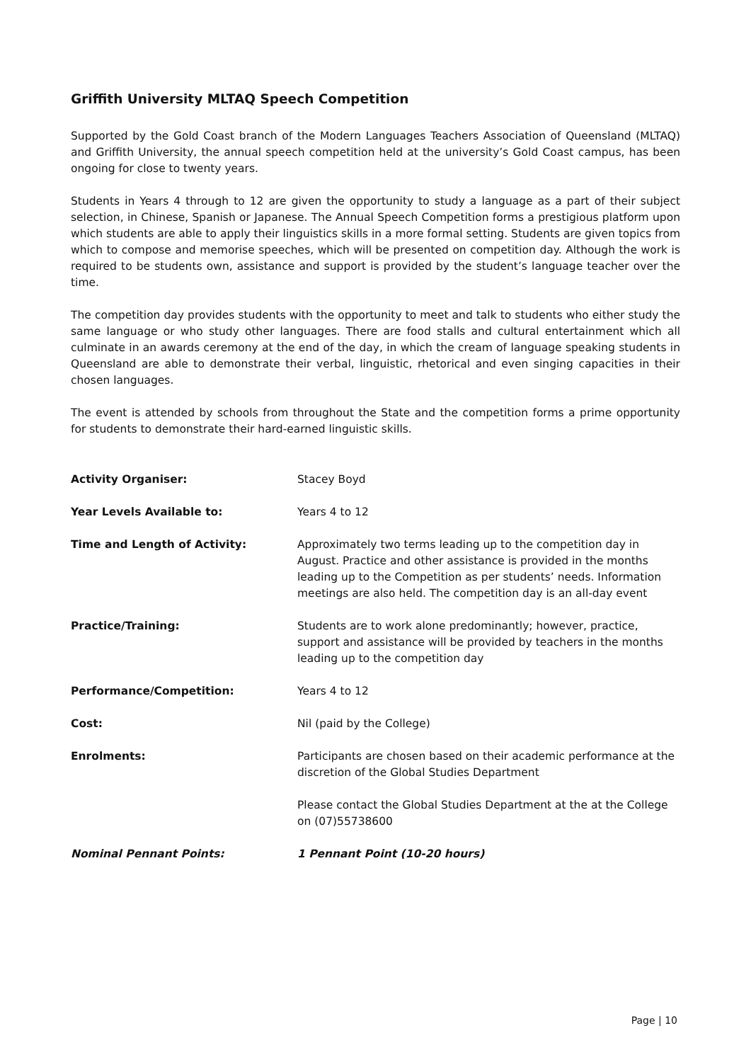Griffith University MLTAQ Speech Competition
Supported by the Gold Coast branch of the Modern Languages Teachers Association of Queensland (MLTAQ) and Griffith University, the annual speech competition held at the university’s Gold Coast campus, has been ongoing for close to twenty years.
Students in Years 4 through to 12 are given the opportunity to study a language as a part of their subject selection, in Chinese, Spanish or Japanese. The Annual Speech Competition forms a prestigious platform upon which students are able to apply their linguistics skills in a more formal setting. Students are given topics from which to compose and memorise speeches, which will be presented on competition day. Although the work is required to be students own, assistance and support is provided by the student’s language teacher over the time.
The competition day provides students with the opportunity to meet and talk to students who either study the same language or who study other languages. There are food stalls and cultural entertainment which all culminate in an awards ceremony at the end of the day, in which the cream of language speaking students in Queensland are able to demonstrate their verbal, linguistic, rhetorical and even singing capacities in their chosen languages.
The event is attended by schools from throughout the State and the competition forms a prime opportunity for students to demonstrate their hard-earned linguistic skills.
| Activity Organiser: | Stacey Boyd |
| Year Levels Available to: | Years 4 to 12 |
| Time and Length of Activity: | Approximately two terms leading up to the competition day in August. Practice and other assistance is provided in the months leading up to the Competition as per students’ needs. Information meetings are also held. The competition day is an all-day event |
| Practice/Training: | Students are to work alone predominantly; however, practice, support and assistance will be provided by teachers in the months leading up to the competition day |
| Performance/Competition: | Years 4 to 12 |
| Cost: | Nil (paid by the College) |
| Enrolments: | Participants are chosen based on their academic performance at the discretion of the Global Studies Department Please contact the Global Studies Department at the at the College on (07)55738600 |
| Nominal Pennant Points: | 1 Pennant Point (10-20 hours) |
Page | 10